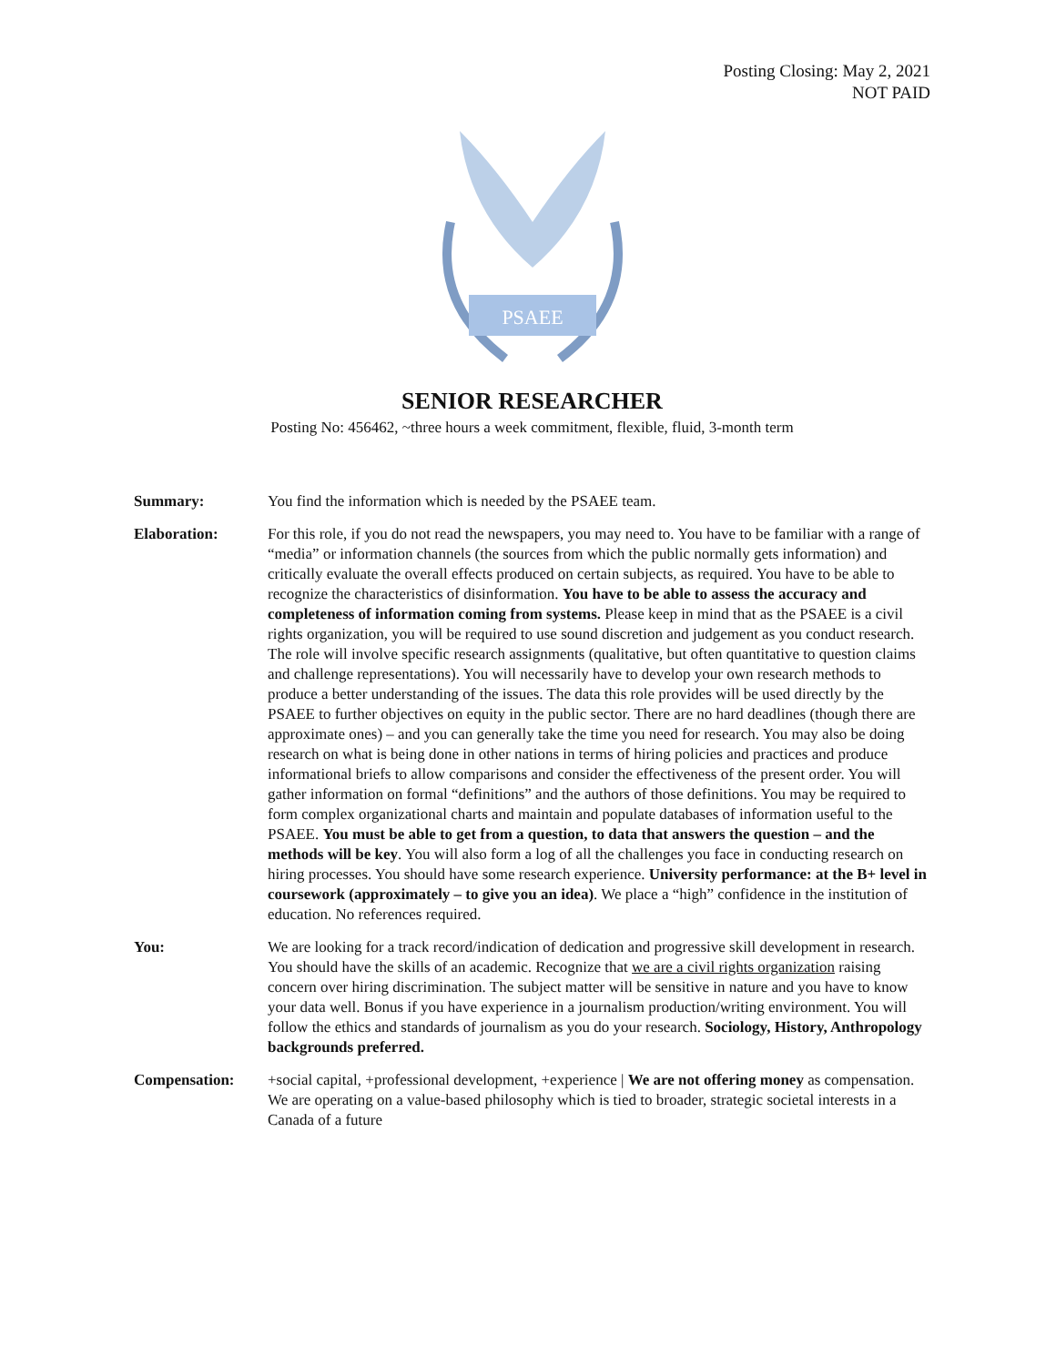Posting Closing: May 2, 2021
NOT PAID
PSAEE
SENIOR RESEARCHER
Posting No: 456462, ~three hours a week commitment, flexible, fluid, 3-month term
Summary: You find the information which is needed by the PSAEE team.
Elaboration: For this role, if you do not read the newspapers, you may need to. You have to be familiar with a range of “media” or information channels (the sources from which the public normally gets information) and critically evaluate the overall effects produced on certain subjects, as required. You have to be able to recognize the characteristics of disinformation. You have to be able to assess the accuracy and completeness of information coming from systems. Please keep in mind that as the PSAEE is a civil rights organization, you will be required to use sound discretion and judgement as you conduct research. The role will involve specific research assignments (qualitative, but often quantitative to question claims and challenge representations). You will necessarily have to develop your own research methods to produce a better understanding of the issues. The data this role provides will be used directly by the PSAEE to further objectives on equity in the public sector. There are no hard deadlines (though there are approximate ones) – and you can generally take the time you need for research. You may also be doing research on what is being done in other nations in terms of hiring policies and practices and produce informational briefs to allow comparisons and consider the effectiveness of the present order. You will gather information on formal “definitions” and the authors of those definitions. You may be required to form complex organizational charts and maintain and populate databases of information useful to the PSAEE. You must be able to get from a question, to data that answers the question – and the methods will be key. You will also form a log of all the challenges you face in conducting research on hiring processes. You should have some research experience. University performance: at the B+ level in coursework (approximately – to give you an idea). We place a “high” confidence in the institution of education. No references required.
You: We are looking for a track record/indication of dedication and progressive skill development in research. You should have the skills of an academic. Recognize that we are a civil rights organization raising concern over hiring discrimination. The subject matter will be sensitive in nature and you have to know your data well. Bonus if you have experience in a journalism production/writing environment. You will follow the ethics and standards of journalism as you do your research. Sociology, History, Anthropology backgrounds preferred.
Compensation: +social capital, +professional development, +experience | We are not offering money as compensation. We are operating on a value-based philosophy which is tied to broader, strategic societal interests in a Canada of a future